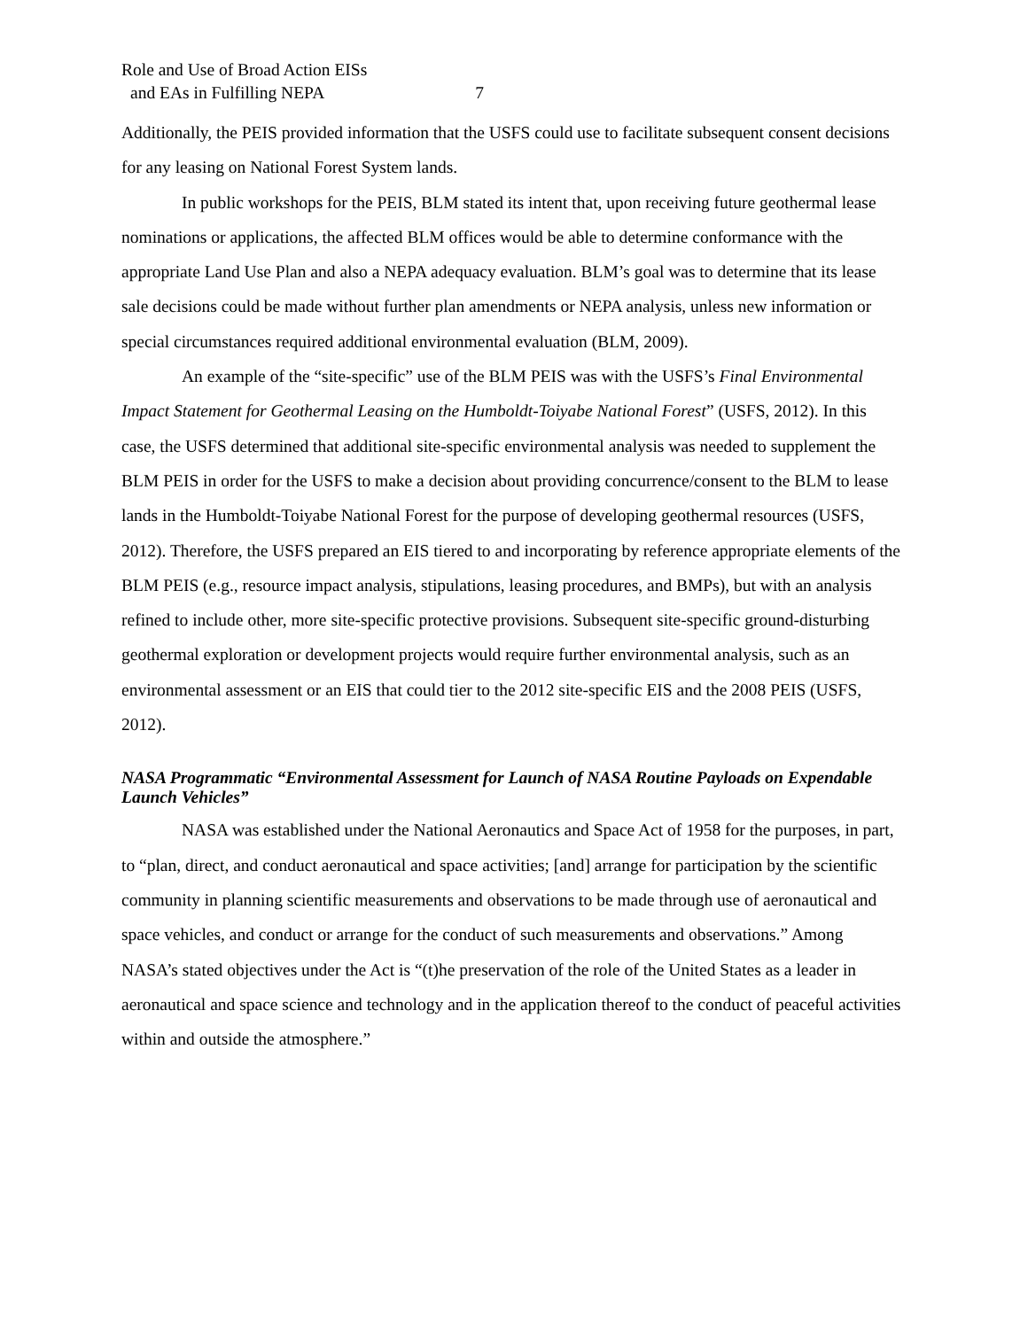Role and Use of Broad Action EISs
and EAs in Fulfilling NEPA 7
Additionally, the PEIS provided information that the USFS could use to facilitate subsequent consent decisions for any leasing on National Forest System lands.
In public workshops for the PEIS, BLM stated its intent that, upon receiving future geothermal lease nominations or applications, the affected BLM offices would be able to determine conformance with the appropriate Land Use Plan and also a NEPA adequacy evaluation. BLM’s goal was to determine that its lease sale decisions could be made without further plan amendments or NEPA analysis, unless new information or special circumstances required additional environmental evaluation (BLM, 2009).
An example of the “site-specific” use of the BLM PEIS was with the USFS’s Final Environmental Impact Statement for Geothermal Leasing on the Humboldt-Toiyabe National Forest” (USFS, 2012). In this case, the USFS determined that additional site-specific environmental analysis was needed to supplement the BLM PEIS in order for the USFS to make a decision about providing concurrence/consent to the BLM to lease lands in the Humboldt-Toiyabe National Forest for the purpose of developing geothermal resources (USFS, 2012). Therefore, the USFS prepared an EIS tiered to and incorporating by reference appropriate elements of the BLM PEIS (e.g., resource impact analysis, stipulations, leasing procedures, and BMPs), but with an analysis refined to include other, more site-specific protective provisions. Subsequent site-specific ground-disturbing geothermal exploration or development projects would require further environmental analysis, such as an environmental assessment or an EIS that could tier to the 2012 site-specific EIS and the 2008 PEIS (USFS, 2012).
NASA Programmatic “Environmental Assessment for Launch of NASA Routine Payloads on Expendable Launch Vehicles”
NASA was established under the National Aeronautics and Space Act of 1958 for the purposes, in part, to “plan, direct, and conduct aeronautical and space activities; [and] arrange for participation by the scientific community in planning scientific measurements and observations to be made through use of aeronautical and space vehicles, and conduct or arrange for the conduct of such measurements and observations.” Among NASA’s stated objectives under the Act is “(t)he preservation of the role of the United States as a leader in aeronautical and space science and technology and in the application thereof to the conduct of peaceful activities within and outside the atmosphere.”